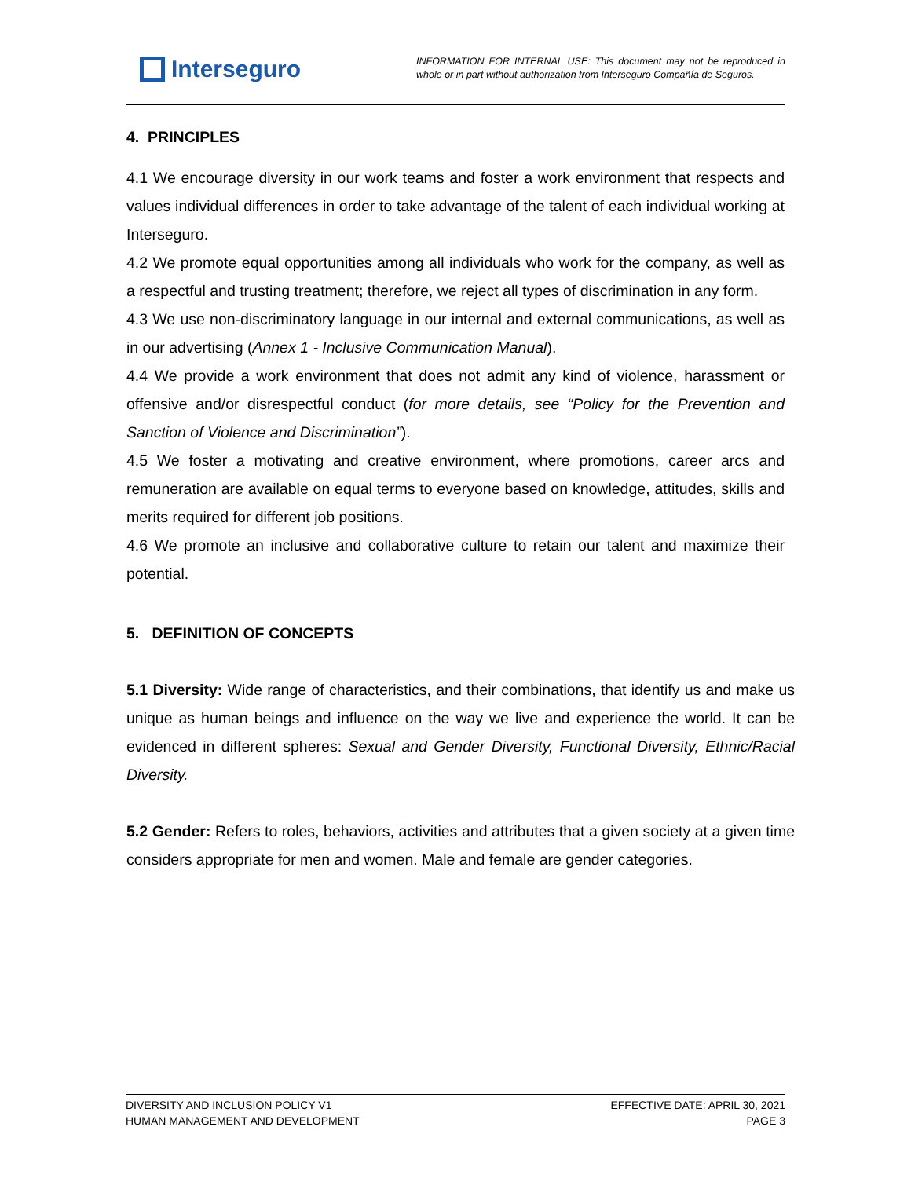Interseguro
INFORMATION FOR INTERNAL USE: This document may not be reproduced in whole or in part without authorization from Interseguro Compañía de Seguros.
4. PRINCIPLES
4.1 We encourage diversity in our work teams and foster a work environment that respects and values individual differences in order to take advantage of the talent of each individual working at Interseguro.
4.2 We promote equal opportunities among all individuals who work for the company, as well as a respectful and trusting treatment; therefore, we reject all types of discrimination in any form.
4.3 We use non-discriminatory language in our internal and external communications, as well as in our advertising (Annex 1 - Inclusive Communication Manual).
4.4 We provide a work environment that does not admit any kind of violence, harassment or offensive and/or disrespectful conduct (for more details, see “Policy for the Prevention and Sanction of Violence and Discrimination”).
4.5 We foster a motivating and creative environment, where promotions, career arcs and remuneration are available on equal terms to everyone based on knowledge, attitudes, skills and merits required for different job positions.
4.6 We promote an inclusive and collaborative culture to retain our talent and maximize their potential.
5. DEFINITION OF CONCEPTS
5.1 Diversity: Wide range of characteristics, and their combinations, that identify us and make us unique as human beings and influence on the way we live and experience the world. It can be evidenced in different spheres: Sexual and Gender Diversity, Functional Diversity, Ethnic/Racial Diversity.
5.2 Gender: Refers to roles, behaviors, activities and attributes that a given society at a given time considers appropriate for men and women. Male and female are gender categories.
DIVERSITY AND INCLUSION POLICY V1
HUMAN MANAGEMENT AND DEVELOPMENT
EFFECTIVE DATE: APRIL 30, 2021
PAGE 3